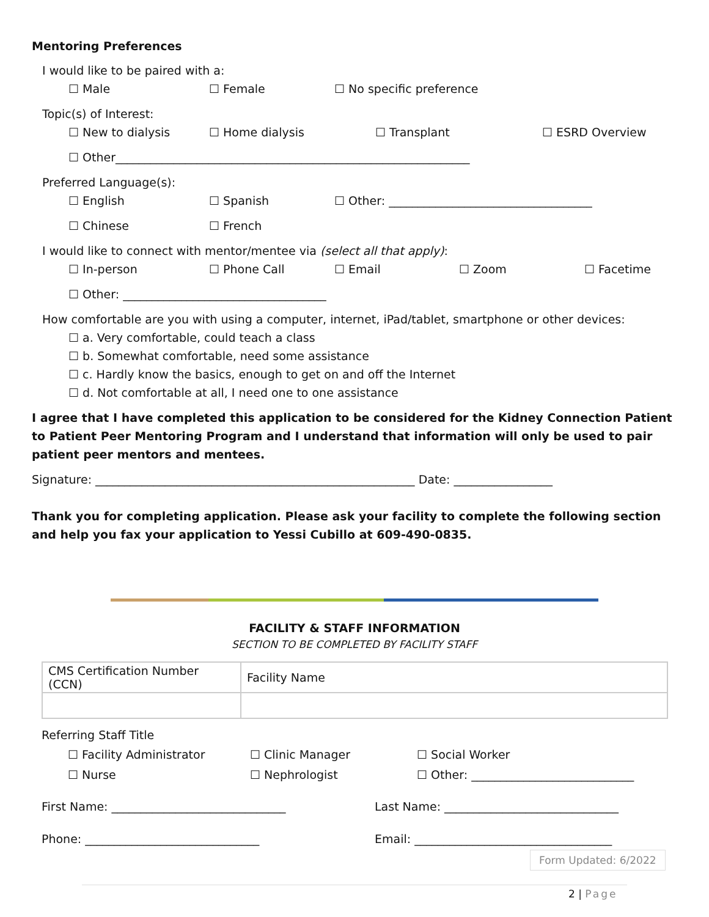Mentoring Preferences
I would like to be paired with a:
☐ Male ☐ Female ☐ No specific preference
Topic(s) of Interest:
☐ New to dialysis ☐ Home dialysis ☐ Transplant ☐ ESRD Overview
☐ Other_____________________________________________________________
Preferred Language(s):
☐ English ☐ Spanish ☐ Other: ___________________________________
☐ Chinese ☐ French
I would like to connect with mentor/mentee via (select all that apply):
☐ In-person ☐ Phone Call ☐ Email ☐ Zoom ☐ Facetime
☐ Other: ___________________________________
How comfortable are you with using a computer, internet, iPad/tablet, smartphone or other devices:
☐ a. Very comfortable, could teach a class
☐ b. Somewhat comfortable, need some assistance
☐ c. Hardly know the basics, enough to get on and off the Internet
☐ d. Not comfortable at all, I need one to one assistance
I agree that I have completed this application to be considered for the Kidney Connection Patient to Patient Peer Mentoring Program and I understand that information will only be used to pair patient peer mentors and mentees.
Signature: _______________________________________________________ Date: _________________
Thank you for completing application. Please ask your facility to complete the following section and help you fax your application to Yessi Cubillo at 609-490-0835.
FACILITY & STAFF INFORMATION
SECTION TO BE COMPLETED BY FACILITY STAFF
| CMS Certification Number (CCN) | Facility Name |
| --- | --- |
Referring Staff Title
☐ Facility Administrator ☐ Clinic Manager ☐ Social Worker
☐ Nurse ☐ Nephrologist ☐ Other: ____________________________
First Name: ______________________________ Last Name: ______________________________
Phone: ______________________________ Email: __________________________________
Form Updated: 6/2022
2 | Page